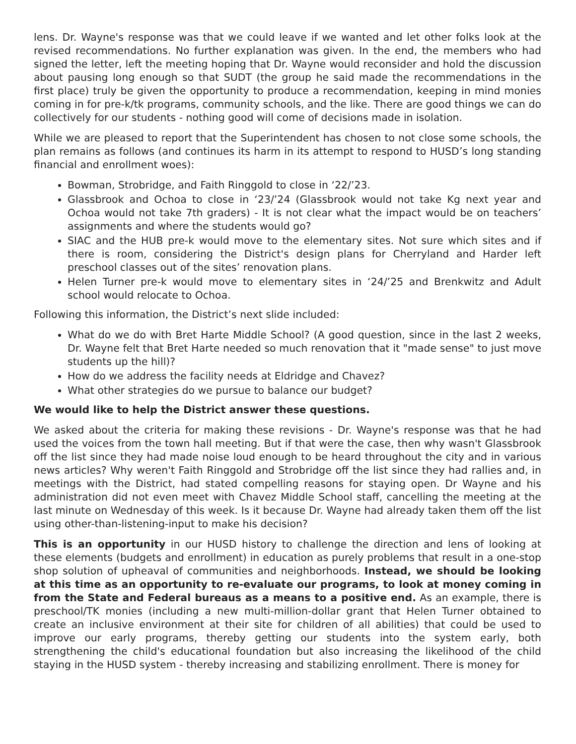lens. Dr. Wayne's response was that we could leave if we wanted and let other folks look at the revised recommendations. No further explanation was given. In the end, the members who had signed the letter, left the meeting hoping that Dr. Wayne would reconsider and hold the discussion about pausing long enough so that SUDT (the group he said made the recommendations in the first place) truly be given the opportunity to produce a recommendation, keeping in mind monies coming in for pre-k/tk programs, community schools, and the like. There are good things we can do collectively for our students - nothing good will come of decisions made in isolation.
While we are pleased to report that the Superintendent has chosen to not close some schools, the plan remains as follows (and continues its harm in its attempt to respond to HUSD’s long standing financial and enrollment woes):
Bowman, Strobridge, and Faith Ringgold to close in ‘22/’23.
Glassbrook and Ochoa to close in ‘23/’24 (Glassbrook would not take Kg next year and Ochoa would not take 7th graders) - It is not clear what the impact would be on teachers’ assignments and where the students would go?
SIAC and the HUB pre-k would move to the elementary sites. Not sure which sites and if there is room, considering the District's design plans for Cherryland and Harder left preschool classes out of the sites’ renovation plans.
Helen Turner pre-k would move to elementary sites in ‘24/’25 and Brenkwitz and Adult school would relocate to Ochoa.
Following this information, the District’s next slide included:
What do we do with Bret Harte Middle School? (A good question, since in the last 2 weeks, Dr. Wayne felt that Bret Harte needed so much renovation that it "made sense" to just move students up the hill)?
How do we address the facility needs at Eldridge and Chavez?
What other strategies do we pursue to balance our budget?
We would like to help the District answer these questions.
We asked about the criteria for making these revisions - Dr. Wayne's response was that he had used the voices from the town hall meeting. But if that were the case, then why wasn't Glassbrook off the list since they had made noise loud enough to be heard throughout the city and in various news articles? Why weren't Faith Ringgold and Strobridge off the list since they had rallies and, in meetings with the District, had stated compelling reasons for staying open. Dr Wayne and his administration did not even meet with Chavez Middle School staff, cancelling the meeting at the last minute on Wednesday of this week. Is it because Dr. Wayne had already taken them off the list using other-than-listening-input to make his decision?
This is an opportunity in our HUSD history to challenge the direction and lens of looking at these elements (budgets and enrollment) in education as purely problems that result in a one-stop shop solution of upheaval of communities and neighborhoods. Instead, we should be looking at this time as an opportunity to re-evaluate our programs, to look at money coming in from the State and Federal bureaus as a means to a positive end. As an example, there is preschool/TK monies (including a new multi-million-dollar grant that Helen Turner obtained to create an inclusive environment at their site for children of all abilities) that could be used to improve our early programs, thereby getting our students into the system early, both strengthening the child's educational foundation but also increasing the likelihood of the child staying in the HUSD system - thereby increasing and stabilizing enrollment. There is money for